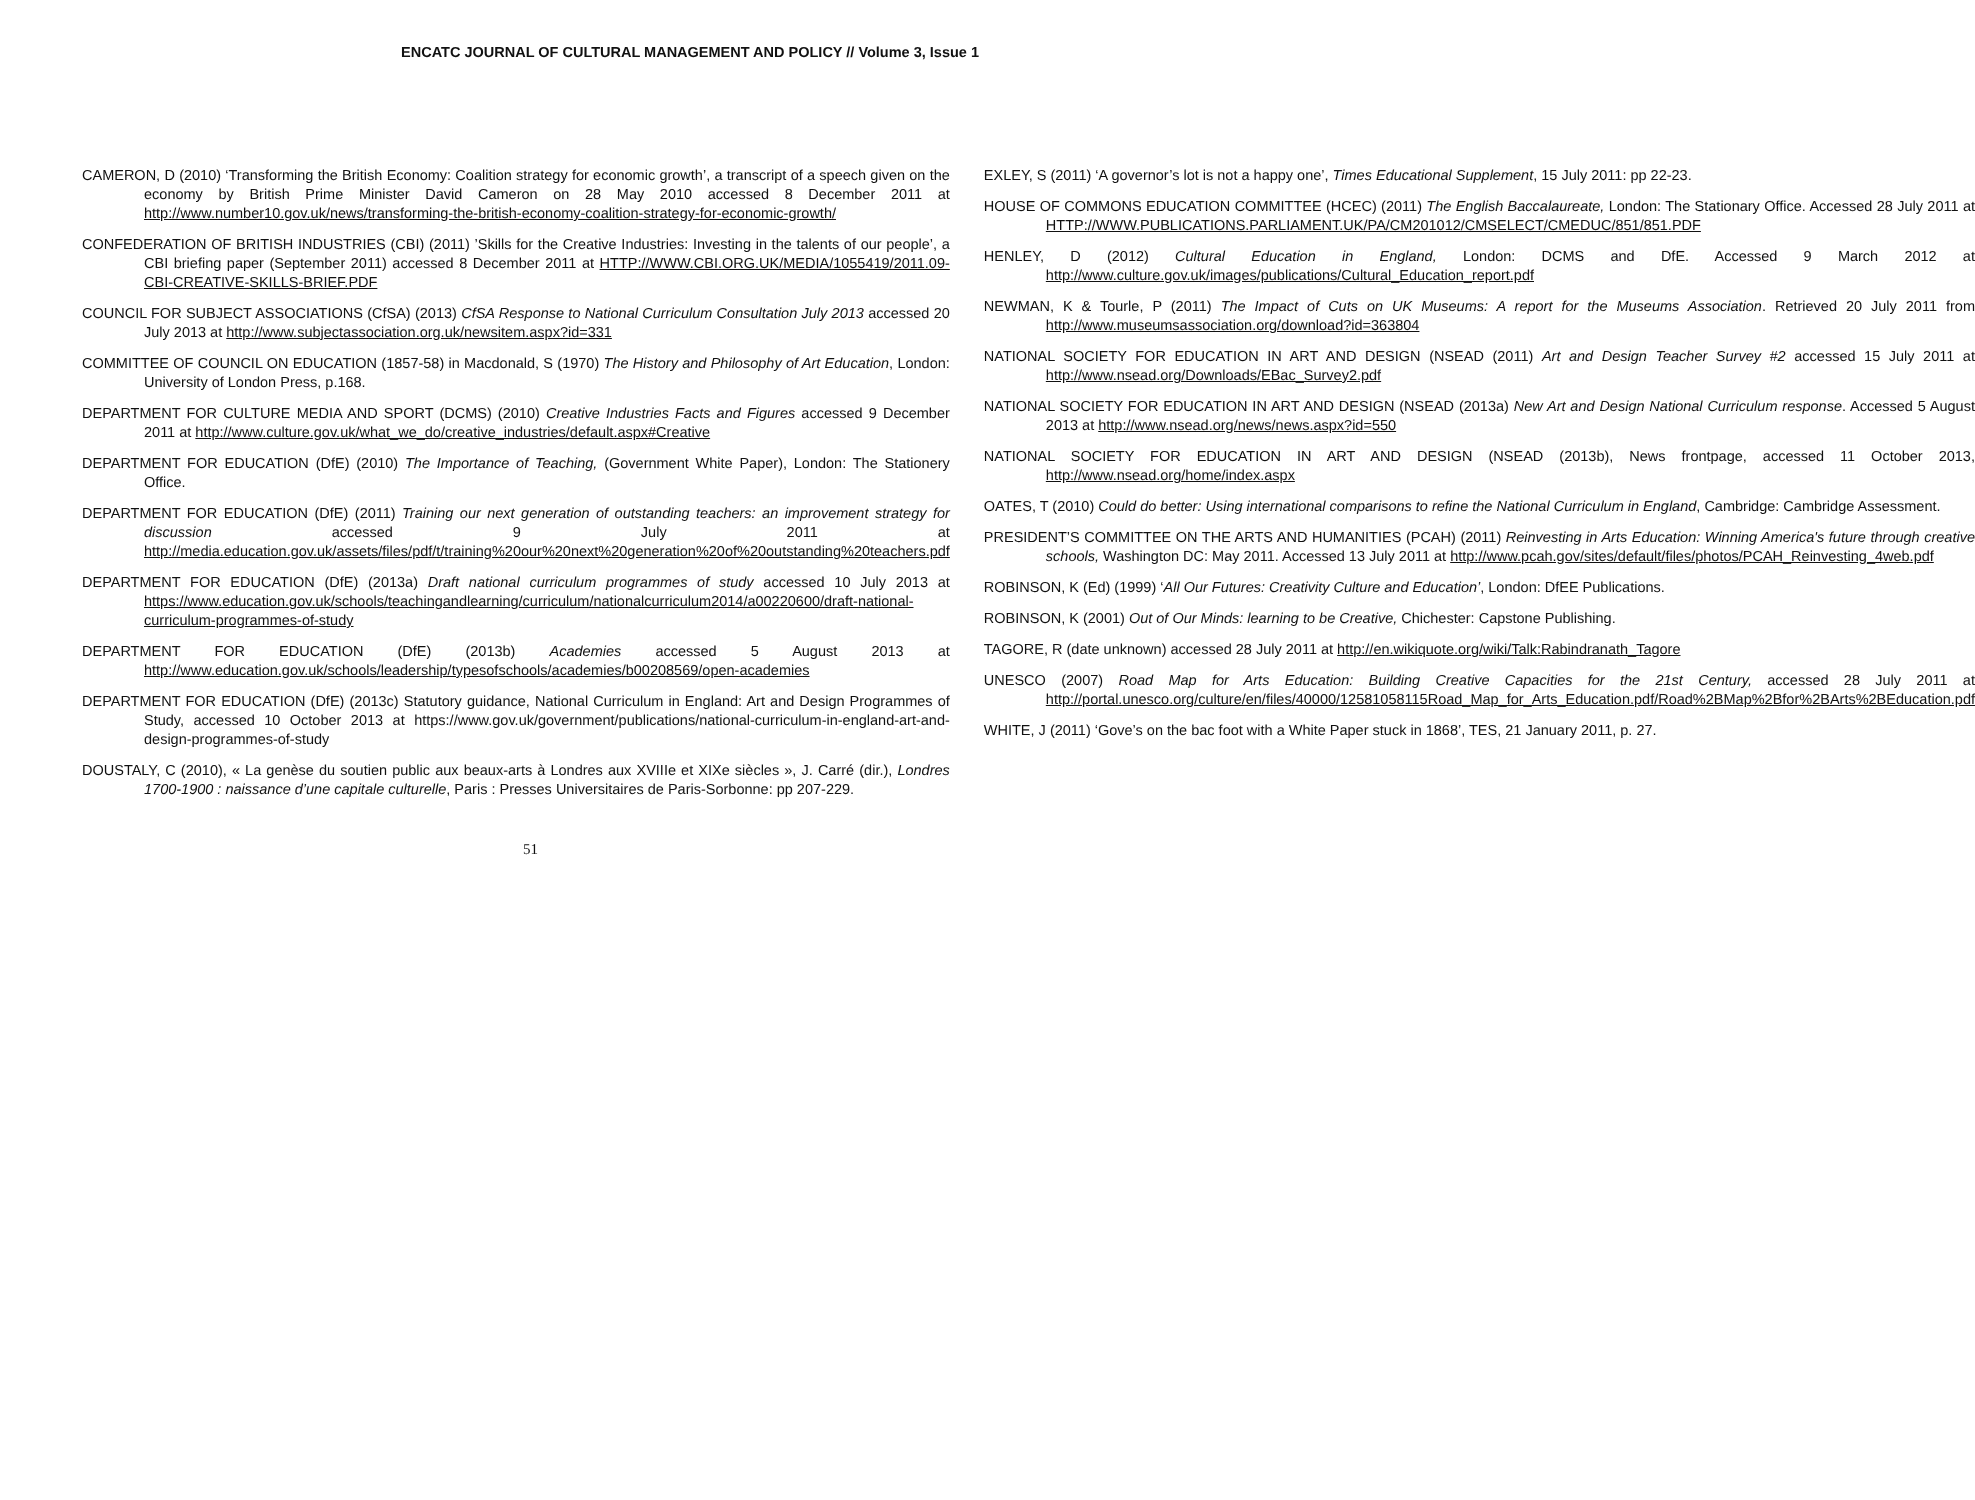ENCATC JOURNAL OF CULTURAL MANAGEMENT AND POLICY // Volume 3, Issue 1
CAMERON, D (2010) ‘Transforming the British Economy: Coalition strategy for economic growth’, a transcript of a speech given on the economy by British Prime Minister David Cameron on 28 May 2010 accessed 8 December 2011 at http://www.number10.gov.uk/news/transforming-the-british-economy-coalition-strategy-for-economic-growth/
CONFEDERATION OF BRITISH INDUSTRIES (CBI) (2011) ’Skills for the Creative Industries: Investing in the talents of our people’, a CBI briefing paper (September 2011) accessed 8 December 2011 at HTTP://WWW.CBI.ORG.UK/MEDIA/1055419/2011.09-CBI-CREATIVE-SKILLS-BRIEF.PDF
COUNCIL FOR SUBJECT ASSOCIATIONS (CfSA) (2013) CfSA Response to National Curriculum Consultation July 2013 accessed 20 July 2013 at http://www.subjectassociation.org.uk/newsitem.aspx?id=331
COMMITTEE OF COUNCIL ON EDUCATION (1857-58) in Macdonald, S (1970) The History and Philosophy of Art Education, London: University of London Press, p.168.
DEPARTMENT FOR CULTURE MEDIA AND SPORT (DCMS) (2010) Creative Industries Facts and Figures accessed 9 December 2011 at http://www.culture.gov.uk/what_we_do/creative_industries/default.aspx#Creative
DEPARTMENT FOR EDUCATION (DfE) (2010) The Importance of Teaching, (Government White Paper), London: The Stationery Office.
DEPARTMENT FOR EDUCATION (DfE) (2011) Training our next generation of outstanding teachers: an improvement strategy for discussion accessed 9 July 2011 at http://media.education.gov.uk/assets/files/pdf/t/training%20our%20next%20generation%20of%20outstanding%20teachers.pdf
DEPARTMENT FOR EDUCATION (DfE) (2013a) Draft national curriculum programmes of study accessed 10 July 2013 at https://www.education.gov.uk/schools/teachingandlearning/curriculum/nationalcurriculum2014/a00220600/draft-national-curriculum-programmes-of-study
DEPARTMENT FOR EDUCATION (DfE) (2013b) Academies accessed 5 August 2013 at http://www.education.gov.uk/schools/leadership/typesofschools/academies/b00208569/open-academies
DEPARTMENT FOR EDUCATION (DfE) (2013c) Statutory guidance, National Curriculum in England: Art and Design Programmes of Study, accessed 10 October 2013 at https://www.gov.uk/government/publications/national-curriculum-in-england-art-and-design-programmes-of-study
DOUSTALY, C (2010), « La genèse du soutien public aux beaux-arts à Londres aux XVIIIe et XIXe siècles », J. Carré (dir.), Londres 1700-1900 : naissance d’une capitale culturelle, Paris : Presses Universitaires de Paris-Sorbonne: pp 207-229.
EXLEY, S (2011) ‘A governor’s lot is not a happy one’, Times Educational Supplement, 15 July 2011: pp 22-23.
HOUSE OF COMMONS EDUCATION COMMITTEE (HCEC) (2011) The English Baccalaureate, London: The Stationary Office. Accessed 28 July 2011 at HTTP://WWW.PUBLICATIONS.PARLIAMENT.UK/PA/CM201012/CMSELECT/CMEDUC/851/851.PDF
HENLEY, D (2012) Cultural Education in England, London: DCMS and DfE. Accessed 9 March 2012 at http://www.culture.gov.uk/images/publications/Cultural_Education_report.pdf
NEWMAN, K & Tourle, P (2011) The Impact of Cuts on UK Museums: A report for the Museums Association. Retrieved 20 July 2011 from http://www.museumsassociation.org/download?id=363804
NATIONAL SOCIETY FOR EDUCATION IN ART AND DESIGN (NSEAD (2011) Art and Design Teacher Survey #2 accessed 15 July 2011 at http://www.nsead.org/Downloads/EBac_Survey2.pdf
NATIONAL SOCIETY FOR EDUCATION IN ART AND DESIGN (NSEAD (2013a) New Art and Design National Curriculum response. Accessed 5 August 2013 at http://www.nsead.org/news/news.aspx?id=550
NATIONAL SOCIETY FOR EDUCATION IN ART AND DESIGN (NSEAD (2013b), News frontpage, accessed 11 October 2013, http://www.nsead.org/home/index.aspx
OATES, T (2010) Could do better: Using international comparisons to refine the National Curriculum in England, Cambridge: Cambridge Assessment.
PRESIDENT’S COMMITTEE ON THE ARTS AND HUMANITIES (PCAH) (2011) Reinvesting in Arts Education: Winning America's future through creative schools, Washington DC: May 2011. Accessed 13 July 2011 at http://www.pcah.gov/sites/default/files/photos/PCAH_Reinvesting_4web.pdf
ROBINSON, K (Ed) (1999) ‘All Our Futures: Creativity Culture and Education’, London: DfEE Publications.
ROBINSON, K (2001) Out of Our Minds: learning to be Creative, Chichester: Capstone Publishing.
TAGORE, R (date unknown) accessed 28 July 2011 at http://en.wikiquote.org/wiki/Talk:Rabindranath_Tagore
UNESCO (2007) Road Map for Arts Education: Building Creative Capacities for the 21st Century, accessed 28 July 2011 at http://portal.unesco.org/culture/en/files/40000/12581058115Road_Map_for_Arts_Education.pdf/Road%2BMap%2Bfor%2BArts%2BEducation.pdf
WHITE, J (2011) ‘Gove’s on the bac foot with a White Paper stuck in 1868’, TES, 21 January 2011, p. 27.
51